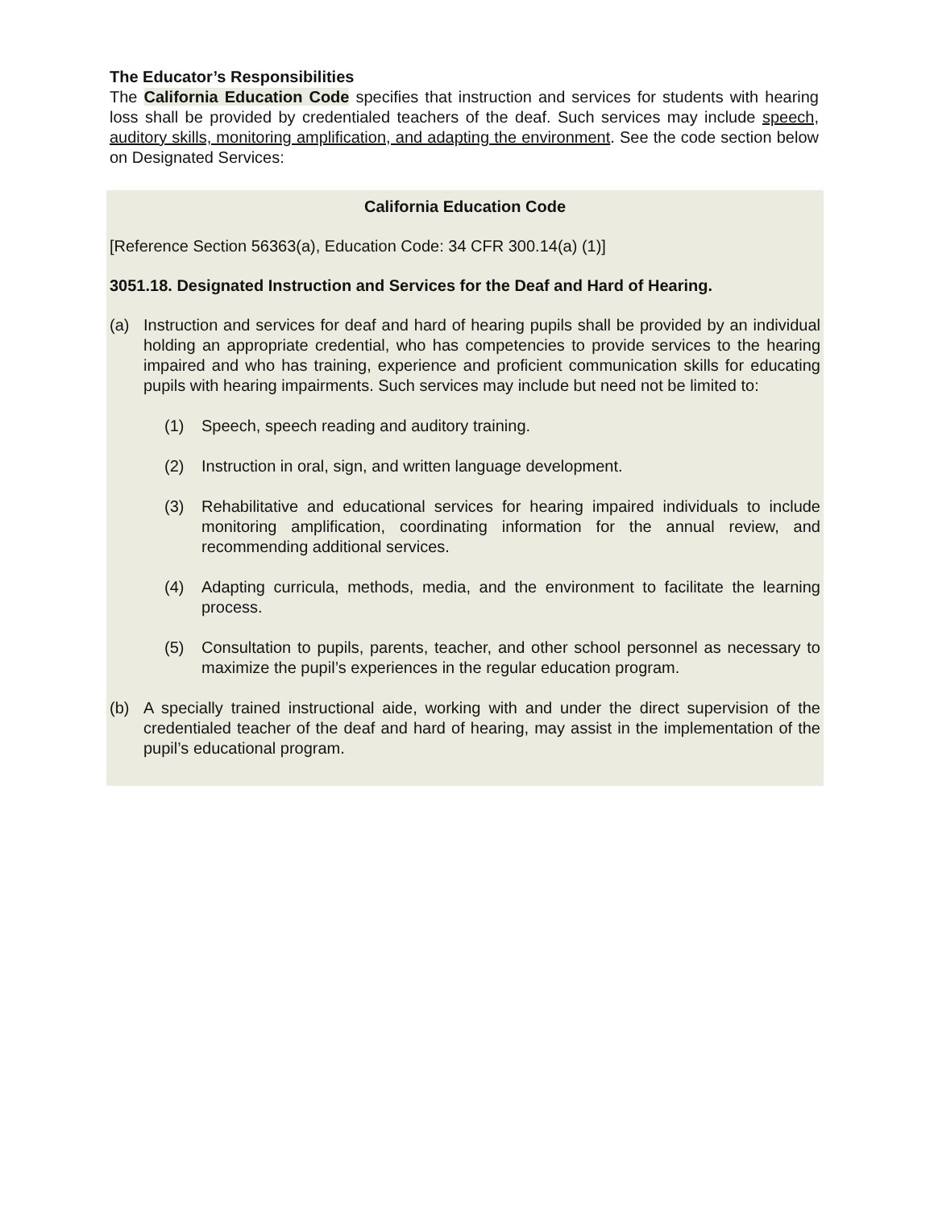The Educator’s Responsibilities
The California Education Code specifies that instruction and services for students with hearing loss shall be provided by credentialed teachers of the deaf. Such services may include speech, auditory skills, monitoring amplification, and adapting the environment. See the code section below on Designated Services:
California Education Code
[Reference Section 56363(a), Education Code: 34 CFR 300.14(a) (1)]
3051.18. Designated Instruction and Services for the Deaf and Hard of Hearing.
(a) Instruction and services for deaf and hard of hearing pupils shall be provided by an individual holding an appropriate credential, who has competencies to provide services to the hearing impaired and who has training, experience and proficient communication skills for educating pupils with hearing impairments. Such services may include but need not be limited to:
(1) Speech, speech reading and auditory training.
(2) Instruction in oral, sign, and written language development.
(3) Rehabilitative and educational services for hearing impaired individuals to include monitoring amplification, coordinating information for the annual review, and recommending additional services.
(4) Adapting curricula, methods, media, and the environment to facilitate the learning process.
(5) Consultation to pupils, parents, teacher, and other school personnel as necessary to maximize the pupil’s experiences in the regular education program.
(b) A specially trained instructional aide, working with and under the direct supervision of the credentialed teacher of the deaf and hard of hearing, may assist in the implementation of the pupil’s educational program.